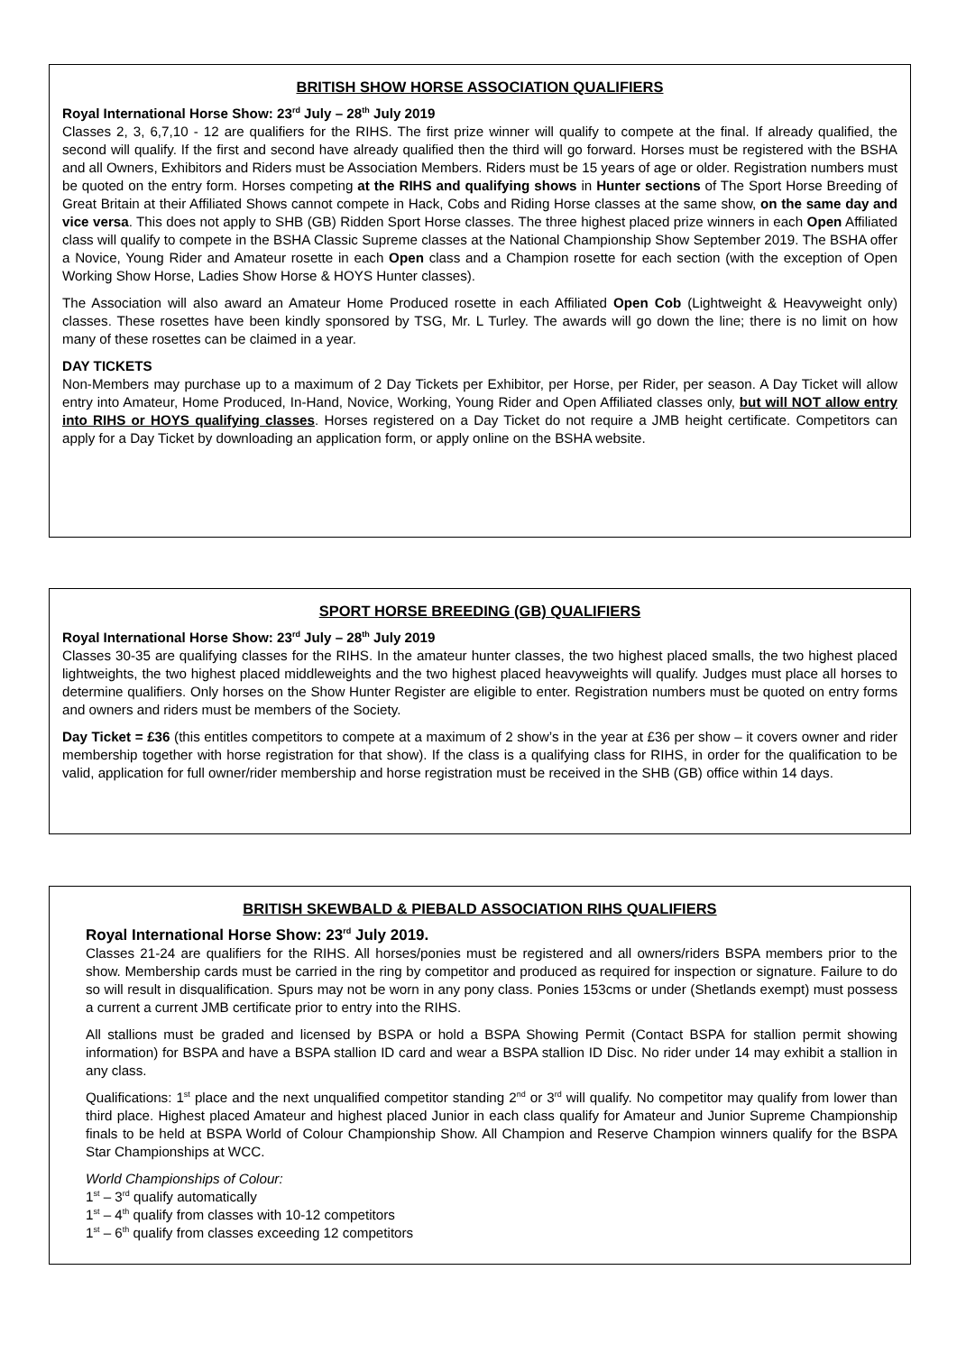BRITISH SHOW HORSE ASSOCIATION QUALIFIERS
Royal International Horse Show: 23<sup>rd</sup> July – 28<sup>th</sup> July 2019
Classes 2, 3, 6,7,10 - 12 are qualifiers for the RIHS. The first prize winner will qualify to compete at the final. If already qualified, the second will qualify. If the first and second have already qualified then the third will go forward. Horses must be registered with the BSHA and all Owners, Exhibitors and Riders must be Association Members. Riders must be 15 years of age or older. Registration numbers must be quoted on the entry form. Horses competing at the RIHS and qualifying shows in Hunter sections of The Sport Horse Breeding of Great Britain at their Affiliated Shows cannot compete in Hack, Cobs and Riding Horse classes at the same show, on the same day and vice versa. This does not apply to SHB (GB) Ridden Sport Horse classes. The three highest placed prize winners in each Open Affiliated class will qualify to compete in the BSHA Classic Supreme classes at the National Championship Show September 2019. The BSHA offer a Novice, Young Rider and Amateur rosette in each Open class and a Champion rosette for each section (with the exception of Open Working Show Horse, Ladies Show Horse & HOYS Hunter classes).
The Association will also award an Amateur Home Produced rosette in each Affiliated Open Cob (Lightweight & Heavyweight only) classes. These rosettes have been kindly sponsored by TSG, Mr. L Turley. The awards will go down the line; there is no limit on how many of these rosettes can be claimed in a year.
DAY TICKETS
Non-Members may purchase up to a maximum of 2 Day Tickets per Exhibitor, per Horse, per Rider, per season. A Day Ticket will allow entry into Amateur, Home Produced, In-Hand, Novice, Working, Young Rider and Open Affiliated classes only, but will NOT allow entry into RIHS or HOYS qualifying classes. Horses registered on a Day Ticket do not require a JMB height certificate. Competitors can apply for a Day Ticket by downloading an application form, or apply online on the BSHA website.
SPORT HORSE BREEDING (GB) QUALIFIERS
Royal International Horse Show: 23<sup>rd</sup> July – 28<sup>th</sup> July 2019
Classes 30-35 are qualifying classes for the RIHS. In the amateur hunter classes, the two highest placed smalls, the two highest placed lightweights, the two highest placed middleweights and the two highest placed heavyweights will qualify. Judges must place all horses to determine qualifiers. Only horses on the Show Hunter Register are eligible to enter. Registration numbers must be quoted on entry forms and owners and riders must be members of the Society.
Day Ticket = £36 (this entitles competitors to compete at a maximum of 2 show’s in the year at £36 per show – it covers owner and rider membership together with horse registration for that show). If the class is a qualifying class for RIHS, in order for the qualification to be valid, application for full owner/rider membership and horse registration must be received in the SHB (GB) office within 14 days.
BRITISH SKEWBALD & PIEBALD ASSOCIATION RIHS QUALIFIERS
Royal International Horse Show: 23<sup>rd</sup> July 2019.
Classes 21-24 are qualifiers for the RIHS. All horses/ponies must be registered and all owners/riders BSPA members prior to the show. Membership cards must be carried in the ring by competitor and produced as required for inspection or signature. Failure to do so will result in disqualification. Spurs may not be worn in any pony class. Ponies 153cms or under (Shetlands exempt) must possess a current a current JMB certificate prior to entry into the RIHS.
All stallions must be graded and licensed by BSPA or hold a BSPA Showing Permit (Contact BSPA for stallion permit showing information) for BSPA and have a BSPA stallion ID card and wear a BSPA stallion ID Disc. No rider under 14 may exhibit a stallion in any class.
Qualifications: 1<sup>st</sup> place and the next unqualified competitor standing 2<sup>nd</sup> or 3<sup>rd</sup> will qualify. No competitor may qualify from lower than third place. Highest placed Amateur and highest placed Junior in each class qualify for Amateur and Junior Supreme Championship finals to be held at BSPA World of Colour Championship Show. All Champion and Reserve Champion winners qualify for the BSPA Star Championships at WCC.
World Championships of Colour:
1<sup>st</sup> – 3<sup>rd</sup> qualify automatically
1<sup>st</sup> – 4<sup>th</sup> qualify from classes with 10-12 competitors
1<sup>st</sup> – 6<sup>th</sup> qualify from classes exceeding 12 competitors